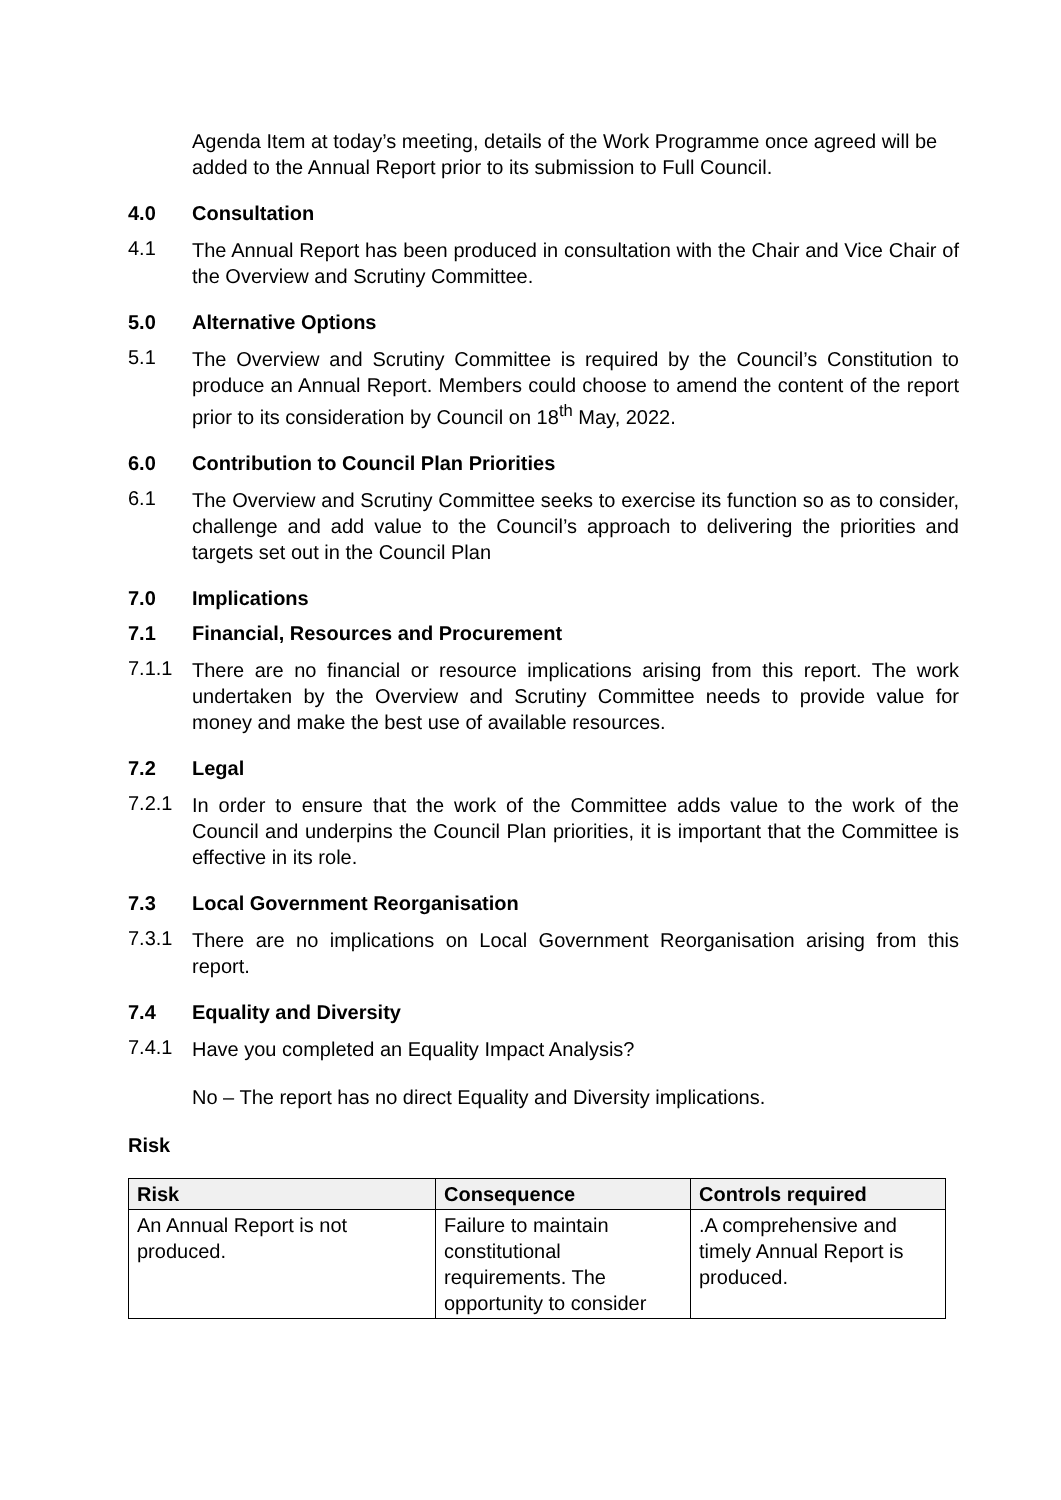Agenda Item at today’s meeting, details of the Work Programme once agreed will be added to the Annual Report prior to its submission to Full Council.
4.0 Consultation
4.1
The Annual Report has been produced in consultation with the Chair and Vice Chair of the Overview and Scrutiny Committee.
5.0 Alternative Options
5.1
The Overview and Scrutiny Committee is required by the Council’s Constitution to produce an Annual Report. Members could choose to amend the content of the report prior to its consideration by Council on 18<sup>th</sup> May, 2022.
6.0 Contribution to Council Plan Priorities
6.1
The Overview and Scrutiny Committee seeks to exercise its function so as to consider, challenge and add value to the Council’s approach to delivering the priorities and targets set out in the Council Plan
7.0 Implications
7.1 Financial, Resources and Procurement
7.1.1
There are no financial or resource implications arising from this report. The work undertaken by the Overview and Scrutiny Committee needs to provide value for money and make the best use of available resources.
7.2 Legal
7.2.1
In order to ensure that the work of the Committee adds value to the work of the Council and underpins the Council Plan priorities, it is important that the Committee is effective in its role.
7.3 Local Government Reorganisation
7.3.1
There are no implications on Local Government Reorganisation arising from this report.
7.4 Equality and Diversity
7.4.1
Have you completed an Equality Impact Analysis?
No – The report has no direct Equality and Diversity implications.
Risk
| Risk | Consequence | Controls required |
| --- | --- | --- |
| An Annual Report is not produced. | Failure to maintain constitutional requirements. The opportunity to consider | .A comprehensive and timely Annual Report is produced. |